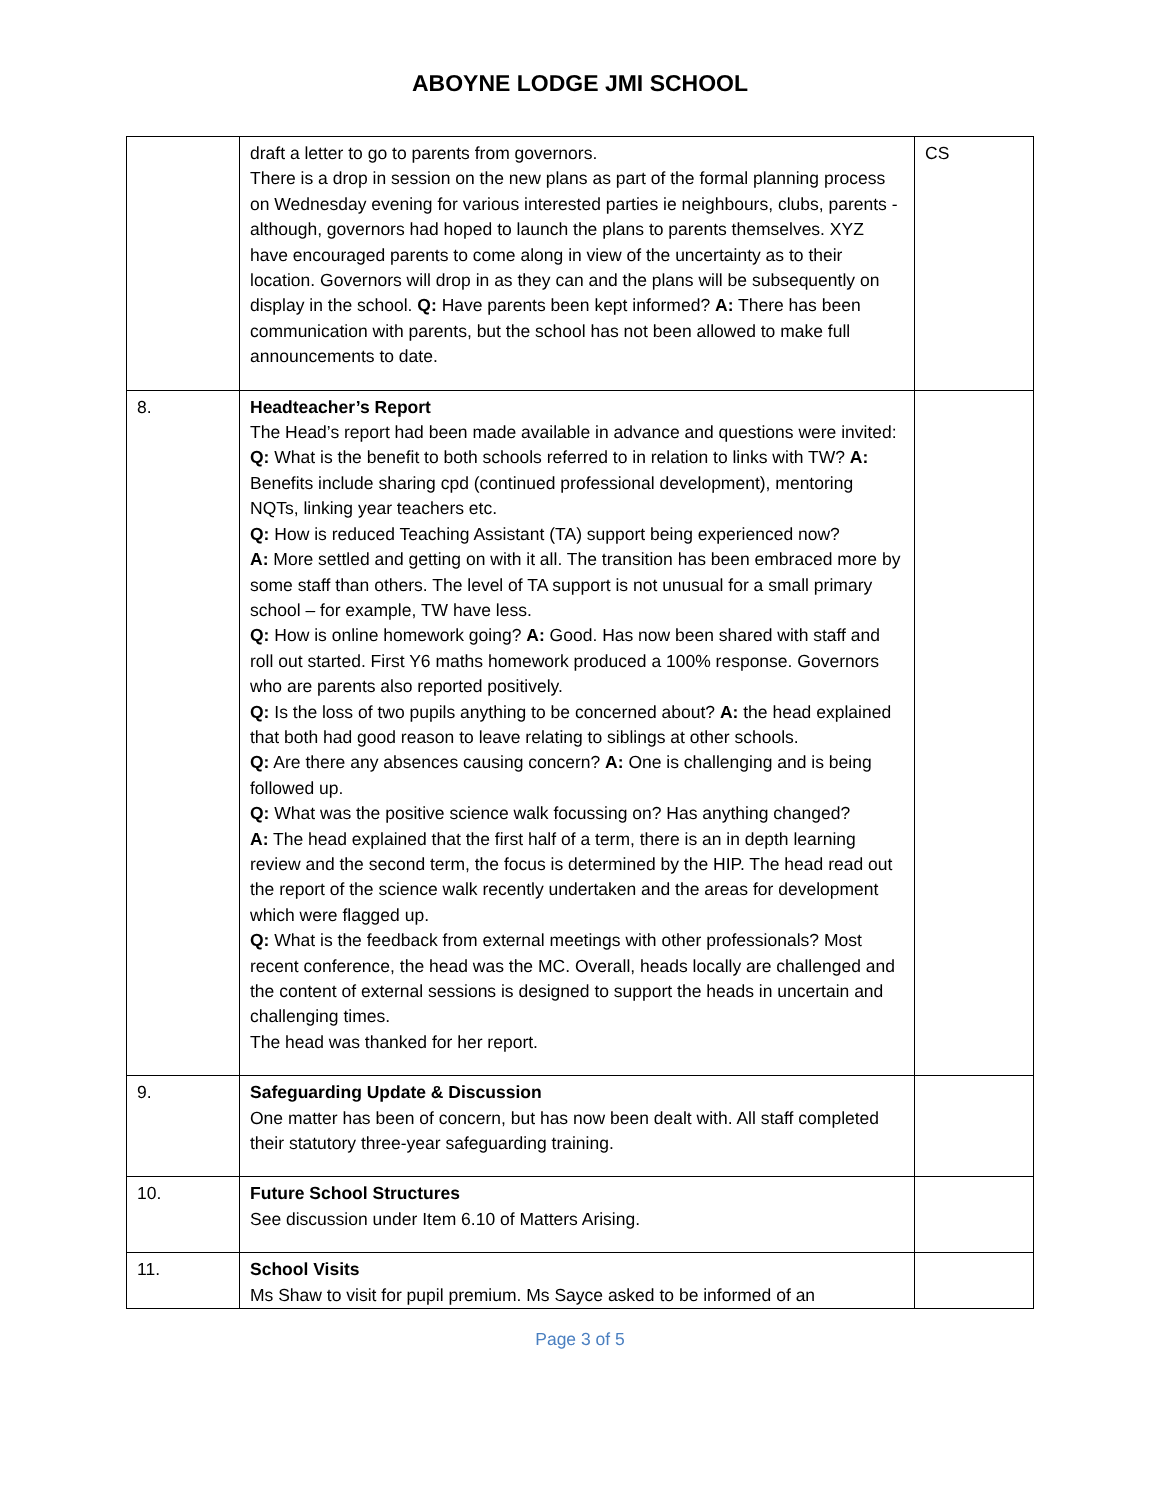ABOYNE LODGE JMI SCHOOL
| | draft a letter to go to parents from governors. There is a drop in session on the new plans as part of the formal planning process on Wednesday evening for various interested parties ie neighbours, clubs, parents - although, governors had hoped to launch the plans to parents themselves. XYZ have encouraged parents to come along in view of the uncertainty as to their location. Governors will drop in as they can and the plans will be subsequently on display in the school. Q: Have parents been kept informed? A: There has been communication with parents, but the school has not been allowed to make full announcements to date. | CS |
| 8. | Headteacher’s Report The Head’s report had been made available in advance and questions were invited: Q: What is the benefit to both schools referred to in relation to links with TW? A: Benefits include sharing cpd (continued professional development), mentoring NQTs, linking year teachers etc. Q: How is reduced Teaching Assistant (TA) support being experienced now? A: More settled and getting on with it all. The transition has been embraced more by some staff than others. The level of TA support is not unusual for a small primary school – for example, TW have less. Q: How is online homework going? A: Good. Has now been shared with staff and roll out started. First Y6 maths homework produced a 100% response. Governors who are parents also reported positively. Q: Is the loss of two pupils anything to be concerned about? A: the head explained that both had good reason to leave relating to siblings at other schools. Q: Are there any absences causing concern? A: One is challenging and is being followed up. Q: What was the positive science walk focussing on? Has anything changed? A: The head explained that the first half of a term, there is an in depth learning review and the second term, the focus is determined by the HIP. The head read out the report of the science walk recently undertaken and the areas for development which were flagged up. Q: What is the feedback from external meetings with other professionals? Most recent conference, the head was the MC. Overall, heads locally are challenged and the content of external sessions is designed to support the heads in uncertain and challenging times. The head was thanked for her report. | |
| 9. | Safeguarding Update & Discussion One matter has been of concern, but has now been dealt with. All staff completed their statutory three-year safeguarding training. | |
| 10. | Future School Structures See discussion under Item 6.10 of Matters Arising. | |
| 11. | School Visits Ms Shaw to visit for pupil premium. Ms Sayce asked to be informed of an | |
Page 3 of 5